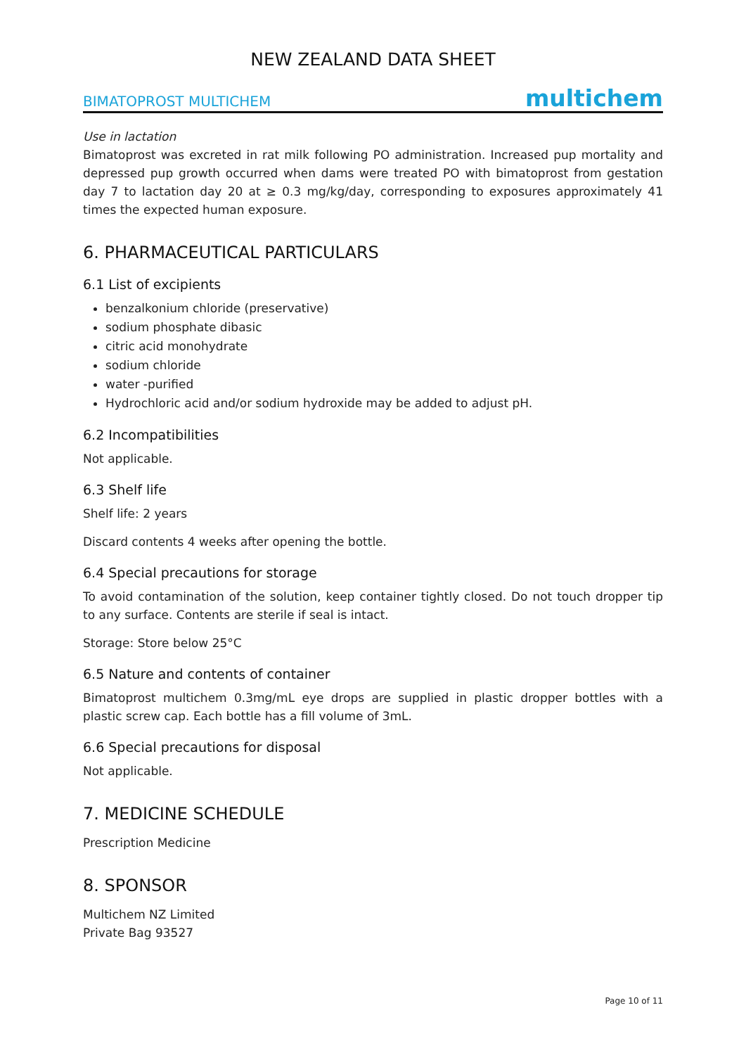NEW ZEALAND DATA SHEET
BIMATOPROST MULTICHEM multichem
Use in lactation
Bimatoprost was excreted in rat milk following PO administration. Increased pup mortality and depressed pup growth occurred when dams were treated PO with bimatoprost from gestation day 7 to lactation day 20 at ≥ 0.3 mg/kg/day, corresponding to exposures approximately 41 times the expected human exposure.
6. PHARMACEUTICAL PARTICULARS
6.1 List of excipients
benzalkonium chloride (preservative)
sodium phosphate dibasic
citric acid monohydrate
sodium chloride
water -purified
Hydrochloric acid and/or sodium hydroxide may be added to adjust pH.
6.2 Incompatibilities
Not applicable.
6.3 Shelf life
Shelf life: 2 years
Discard contents 4 weeks after opening the bottle.
6.4 Special precautions for storage
To avoid contamination of the solution, keep container tightly closed. Do not touch dropper tip to any surface. Contents are sterile if seal is intact.
Storage: Store below 25°C
6.5 Nature and contents of container
Bimatoprost multichem 0.3mg/mL eye drops are supplied in plastic dropper bottles with a plastic screw cap. Each bottle has a fill volume of 3mL.
6.6 Special precautions for disposal
Not applicable.
7. MEDICINE SCHEDULE
Prescription Medicine
8. SPONSOR
Multichem NZ Limited
Private Bag 93527
Page 10 of 11